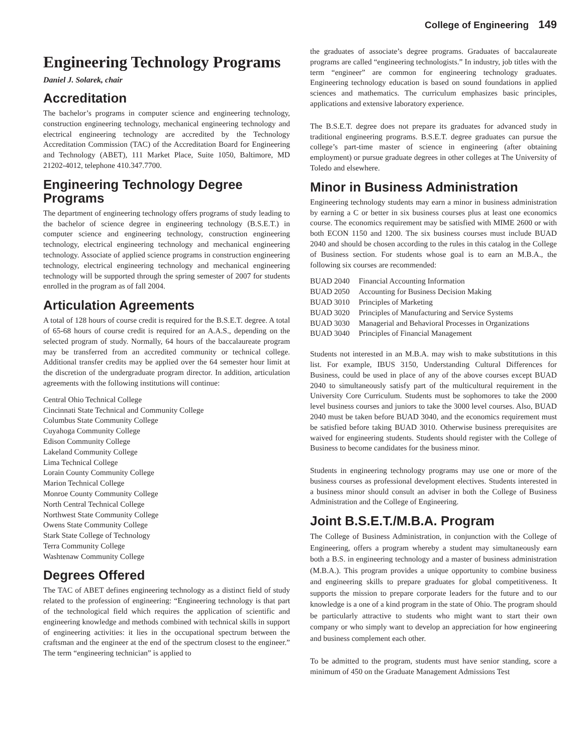College of Engineering 149
Engineering Technology Programs
Daniel J. Solarek, chair
Accreditation
The bachelor’s programs in computer science and engineering technology, construction engineering technology, mechanical engineering technology and electrical engineering technology are accredited by the Technology Accreditation Commission (TAC) of the Accreditation Board for Engineering and Technology (ABET), 111 Market Place, Suite 1050, Baltimore, MD 21202-4012, telephone 410.347.7700.
Engineering Technology Degree Programs
The department of engineering technology offers programs of study leading to the bachelor of science degree in engineering technology (B.S.E.T.) in computer science and engineering technology, construction engineering technology, electrical engineering technology and mechanical engineering technology. Associate of applied science programs in construction engineering technology, electrical engineering technology and mechanical engineering technology will be supported through the spring semester of 2007 for students enrolled in the program as of fall 2004.
Articulation Agreements
A total of 128 hours of course credit is required for the B.S.E.T. degree. A total of 65-68 hours of course credit is required for an A.A.S., depending on the selected program of study. Normally, 64 hours of the baccalaureate program may be transferred from an accredited community or technical college. Additional transfer credits may be applied over the 64 semester hour limit at the discretion of the undergraduate program director. In addition, articulation agreements with the following institutions will continue:
Central Ohio Technical College
Cincinnati State Technical and Community College
Columbus State Community College
Cuyahoga Community College
Edison Community College
Lakeland Community College
Lima Technical College
Lorain County Community College
Marion Technical College
Monroe County Community College
North Central Technical College
Northwest State Community College
Owens State Community College
Stark State College of Technology
Terra Community College
Washtenaw Community College
Degrees Offered
The TAC of ABET defines engineering technology as a distinct field of study related to the profession of engineering: “Engineering technology is that part of the technological field which requires the application of scientific and engineering knowledge and methods combined with technical skills in support of engineering activities: it lies in the occupational spectrum between the craftsman and the engineer at the end of the spectrum closest to the engineer.” The term “engineering technician” is applied to
the graduates of associate’s degree programs. Graduates of baccalaureate programs are called “engineering technologists.” In industry, job titles with the term “engineer” are common for engineering technology graduates. Engineering technology education is based on sound foundations in applied sciences and mathematics. The curriculum emphasizes basic principles, applications and extensive laboratory experience.
The B.S.E.T. degree does not prepare its graduates for advanced study in traditional engineering programs. B.S.E.T. degree graduates can pursue the college’s part-time master of science in engineering (after obtaining employment) or pursue graduate degrees in other colleges at The University of Toledo and elsewhere.
Minor in Business Administration
Engineering technology students may earn a minor in business administration by earning a C or better in six business courses plus at least one economics course. The economics requirement may be satisfied with MIME 2600 or with both ECON 1150 and 1200. The six business courses must include BUAD 2040 and should be chosen according to the rules in this catalog in the College of Business section. For students whose goal is to earn an M.B.A., the following six courses are recommended:
| BUAD 2040 | Financial Accounting Information |
| BUAD 2050 | Accounting for Business Decision Making |
| BUAD 3010 | Principles of Marketing |
| BUAD 3020 | Principles of Manufacturing and Service Systems |
| BUAD 3030 | Managerial and Behavioral Processes in Organizations |
| BUAD 3040 | Principles of Financial Management |
Students not interested in an M.B.A. may wish to make substitutions in this list. For example, IBUS 3150, Understanding Cultural Differences for Business, could be used in place of any of the above courses except BUAD 2040 to simultaneously satisfy part of the multicultural requirement in the University Core Curriculum. Students must be sophomores to take the 2000 level business courses and juniors to take the 3000 level courses. Also, BUAD 2040 must be taken before BUAD 3040, and the economics requirement must be satisfied before taking BUAD 3010. Otherwise business prerequisites are waived for engineering students. Students should register with the College of Business to become candidates for the business minor.
Students in engineering technology programs may use one or more of the business courses as professional development electives. Students interested in a business minor should consult an adviser in both the College of Business Administration and the College of Engineering.
Joint B.S.E.T./M.B.A. Program
The College of Business Administration, in conjunction with the College of Engineering, offers a program whereby a student may simultaneously earn both a B.S. in engineering technology and a master of business administration (M.B.A.). This program provides a unique opportunity to combine business and engineering skills to prepare graduates for global competitiveness. It supports the mission to prepare corporate leaders for the future and to our knowledge is a one of a kind program in the state of Ohio. The program should be particularly attractive to students who might want to start their own company or who simply want to develop an appreciation for how engineering and business complement each other.
To be admitted to the program, students must have senior standing, score a minimum of 450 on the Graduate Management Admissions Test